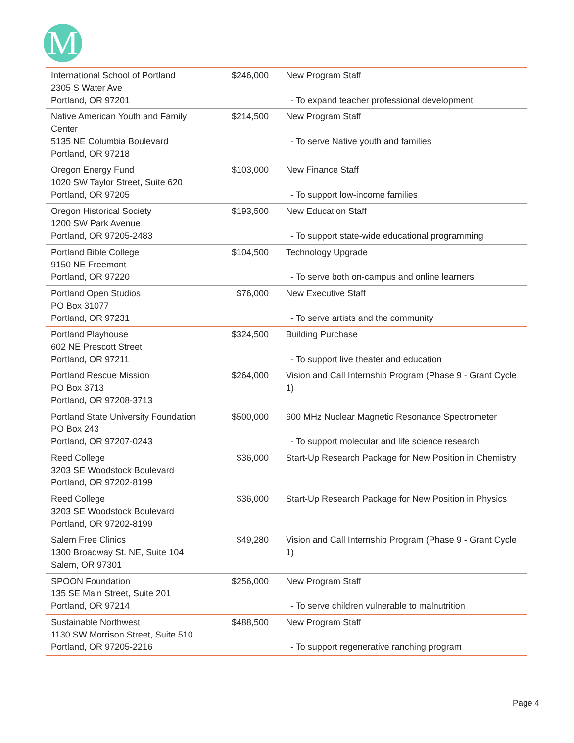M
| International School of Portland 2305 S Water Ave Portland, OR 97201 | $246,000 | New Program Staff - To expand teacher professional development |
| Native American Youth and Family Center 5135 NE Columbia Boulevard Portland, OR 97218 | $214,500 | New Program Staff - To serve Native youth and families |
| Oregon Energy Fund 1020 SW Taylor Street, Suite 620 Portland, OR 97205 | $103,000 | New Finance Staff - To support low-income families |
| Oregon Historical Society 1200 SW Park Avenue Portland, OR 97205-2483 | $193,500 | New Education Staff - To support state-wide educational programming |
| Portland Bible College 9150 NE Freemont Portland, OR 97220 | $104,500 | Technology Upgrade - To serve both on-campus and online learners |
| Portland Open Studios PO Box 31077 Portland, OR 97231 | $76,000 | New Executive Staff - To serve artists and the community |
| Portland Playhouse 602 NE Prescott Street Portland, OR 97211 | $324,500 | Building Purchase - To support live theater and education |
| Portland Rescue Mission PO Box 3713 Portland, OR 97208-3713 | $264,000 | Vision and Call Internship Program (Phase 9 - Grant Cycle 1) |
| Portland State University Foundation PO Box 243 Portland, OR 97207-0243 | $500,000 | 600 MHz Nuclear Magnetic Resonance Spectrometer - To support molecular and life science research |
| Reed College 3203 SE Woodstock Boulevard Portland, OR 97202-8199 | $36,000 | Start-Up Research Package for New Position in Chemistry |
| Reed College 3203 SE Woodstock Boulevard Portland, OR 97202-8199 | $36,000 | Start-Up Research Package for New Position in Physics |
| Salem Free Clinics 1300 Broadway St. NE, Suite 104 Salem, OR 97301 | $49,280 | Vision and Call Internship Program (Phase 9 - Grant Cycle 1) |
| SPOON Foundation 135 SE Main Street, Suite 201 Portland, OR 97214 | $256,000 | New Program Staff - To serve children vulnerable to malnutrition |
| Sustainable Northwest 1130 SW Morrison Street, Suite 510 Portland, OR 97205-2216 | $488,500 | New Program Staff - To support regenerative ranching program |
Page 4